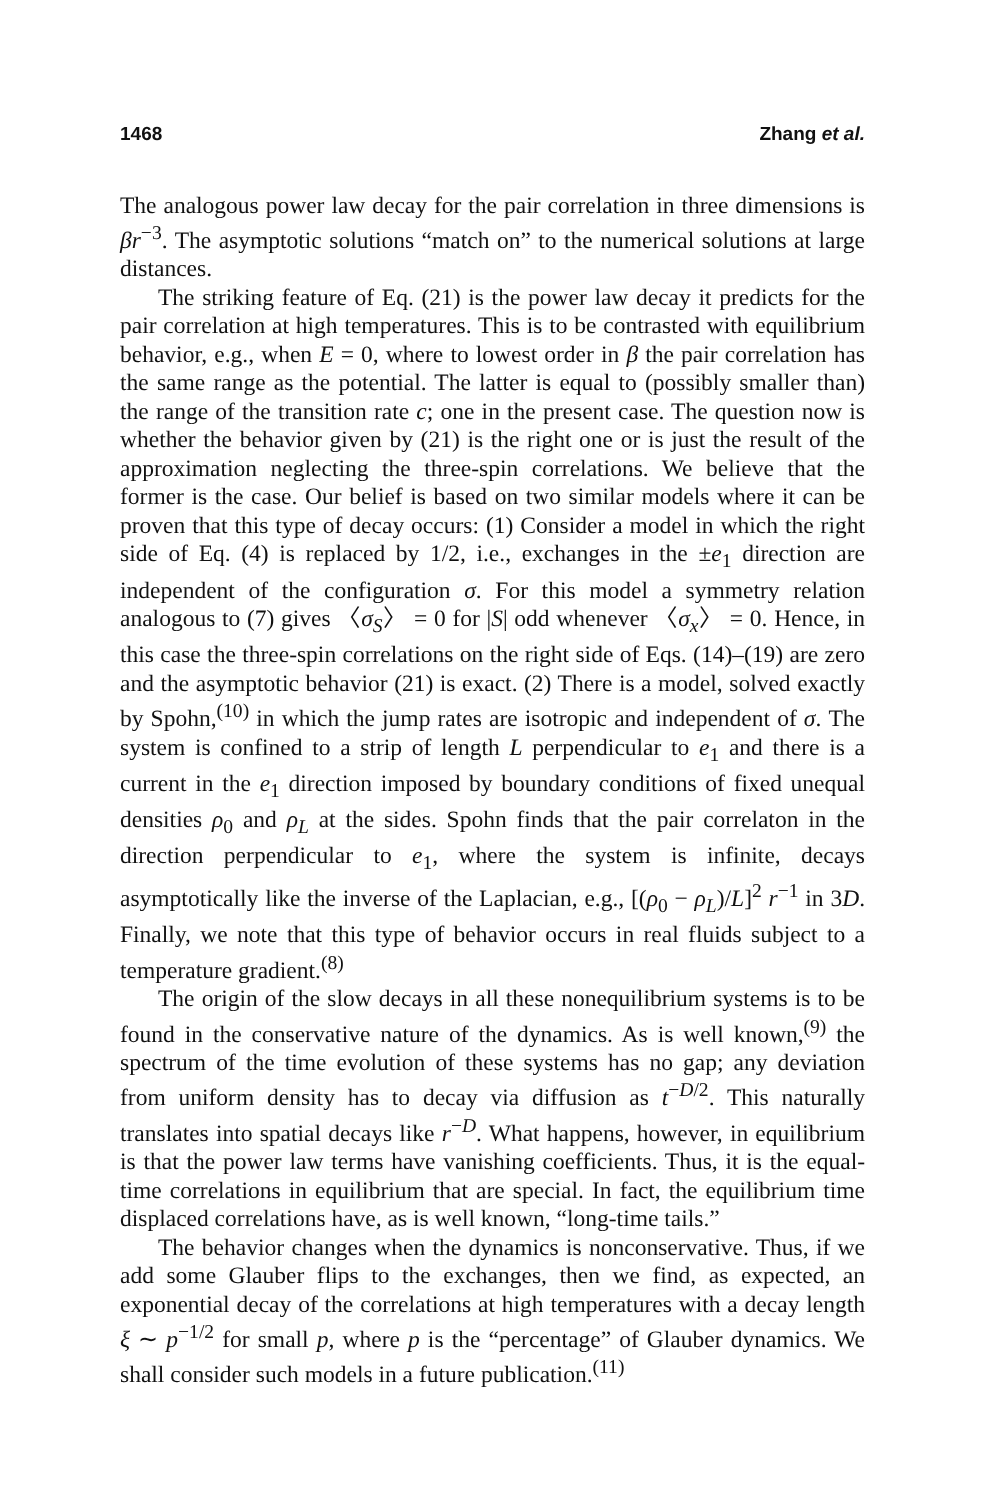1468 Zhang et al.
The analogous power law decay for the pair correlation in three dimensions is βr<sup>−3</sup>. The asymptotic solutions “match on” to the numerical solutions at large distances.
The striking feature of Eq. (21) is the power law decay it predicts for the pair correlation at high temperatures. This is to be contrasted with equilibrium behavior, e.g., when E = 0, where to lowest order in β the pair correlation has the same range as the potential. The latter is equal to (possibly smaller than) the range of the transition rate c; one in the present case. The question now is whether the behavior given by (21) is the right one or is just the result of the approximation neglecting the three-spin correlations. We believe that the former is the case. Our belief is based on two similar models where it can be proven that this type of decay occurs: (1) Consider a model in which the right side of Eq. (4) is replaced by 1/2, i.e., exchanges in the ±e<sub>1</sub> direction are independent of the configuration σ. For this model a symmetry relation analogous to (7) gives 〈σ<sub>S</sub>〉 = 0 for |S| odd whenever 〈σ<sub>x</sub>〉 = 0. Hence, in this case the three-spin correlations on the right side of Eqs. (14)–(19) are zero and the asymptotic behavior (21) is exact. (2) There is a model, solved exactly by Spohn,<sup>(10)</sup> in which the jump rates are isotropic and independent of σ. The system is confined to a strip of length L perpendicular to e<sub>1</sub> and there is a current in the e<sub>1</sub> direction imposed by boundary conditions of fixed unequal densities ρ<sub>0</sub> and ρ<sub>L</sub> at the sides. Spohn finds that the pair correlaton in the direction perpendicular to e<sub>1</sub>, where the system is infinite, decays asymptotically like the inverse of the Laplacian, e.g., [(ρ<sub>0</sub> − ρ<sub>L</sub>)/L]<sup>2</sup> r<sup>−1</sup> in 3D. Finally, we note that this type of behavior occurs in real fluids subject to a temperature gradient.<sup>(8)</sup>
The origin of the slow decays in all these nonequilibrium systems is to be found in the conservative nature of the dynamics. As is well known,<sup>(9)</sup> the spectrum of the time evolution of these systems has no gap; any deviation from uniform density has to decay via diffusion as t<sup>−D/2</sup>. This naturally translates into spatial decays like r<sup>−D</sup>. What happens, however, in equilibrium is that the power law terms have vanishing coefficients. Thus, it is the equal-time correlations in equilibrium that are special. In fact, the equilibrium time displaced correlations have, as is well known, “long-time tails.”
The behavior changes when the dynamics is nonconservative. Thus, if we add some Glauber flips to the exchanges, then we find, as expected, an exponential decay of the correlations at high temperatures with a decay length ξ ∼ p<sup>−1/2</sup> for small p, where p is the “percentage” of Glauber dynamics. We shall consider such models in a future publication.<sup>(11)</sup>